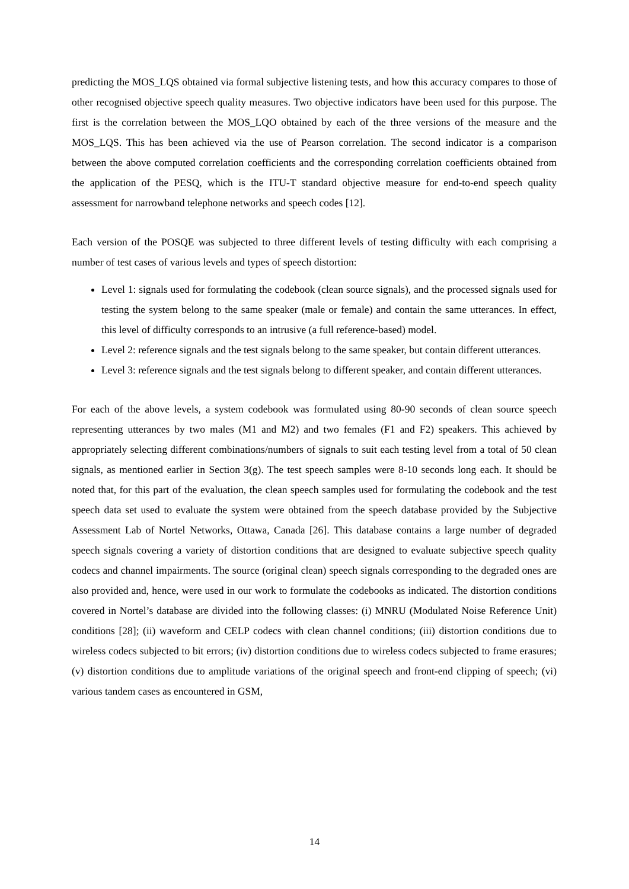predicting the MOS_LQS obtained via formal subjective listening tests, and how this accuracy compares to those of other recognised objective speech quality measures. Two objective indicators have been used for this purpose. The first is the correlation between the MOS_LQO obtained by each of the three versions of the measure and the MOS_LQS. This has been achieved via the use of Pearson correlation. The second indicator is a comparison between the above computed correlation coefficients and the corresponding correlation coefficients obtained from the application of the PESQ, which is the ITU-T standard objective measure for end-to-end speech quality assessment for narrowband telephone networks and speech codes [12].
Each version of the POSQE was subjected to three different levels of testing difficulty with each comprising a number of test cases of various levels and types of speech distortion:
Level 1: signals used for formulating the codebook (clean source signals), and the processed signals used for testing the system belong to the same speaker (male or female) and contain the same utterances. In effect, this level of difficulty corresponds to an intrusive (a full reference-based) model.
Level 2: reference signals and the test signals belong to the same speaker, but contain different utterances.
Level 3: reference signals and the test signals belong to different speaker, and contain different utterances.
For each of the above levels, a system codebook was formulated using 80-90 seconds of clean source speech representing utterances by two males (M1 and M2) and two females (F1 and F2) speakers. This achieved by appropriately selecting different combinations/numbers of signals to suit each testing level from a total of 50 clean signals, as mentioned earlier in Section 3(g). The test speech samples were 8-10 seconds long each. It should be noted that, for this part of the evaluation, the clean speech samples used for formulating the codebook and the test speech data set used to evaluate the system were obtained from the speech database provided by the Subjective Assessment Lab of Nortel Networks, Ottawa, Canada [26]. This database contains a large number of degraded speech signals covering a variety of distortion conditions that are designed to evaluate subjective speech quality codecs and channel impairments. The source (original clean) speech signals corresponding to the degraded ones are also provided and, hence, were used in our work to formulate the codebooks as indicated. The distortion conditions covered in Nortel’s database are divided into the following classes: (i) MNRU (Modulated Noise Reference Unit) conditions [28]; (ii) waveform and CELP codecs with clean channel conditions; (iii) distortion conditions due to wireless codecs subjected to bit errors; (iv) distortion conditions due to wireless codecs subjected to frame erasures; (v) distortion conditions due to amplitude variations of the original speech and front-end clipping of speech; (vi) various tandem cases as encountered in GSM,
14